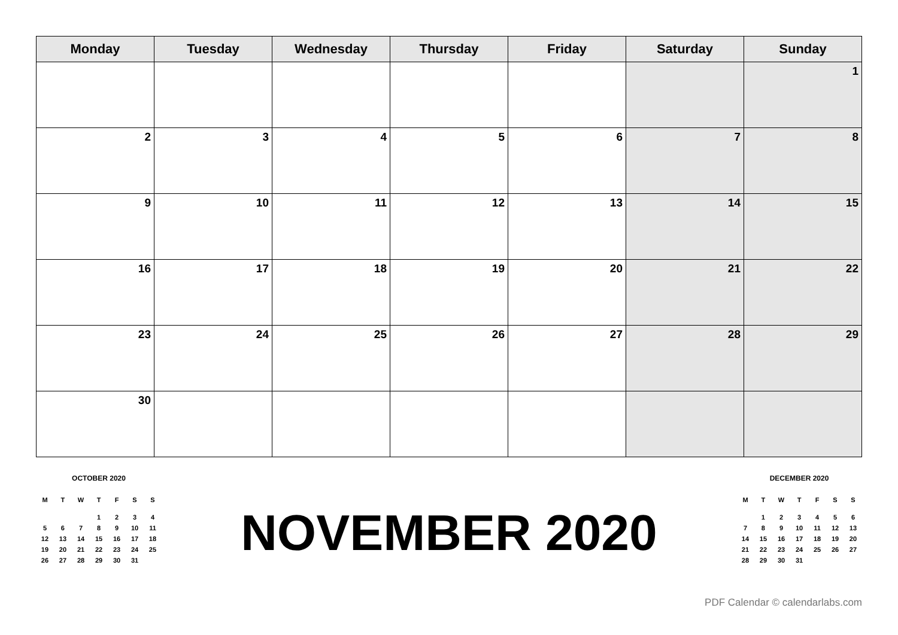| Monday | Tuesday | Wednesday | Thursday | Friday | Saturday | Sunday |
| --- | --- | --- | --- | --- | --- | --- |
| | | | | | | 1 |
| 2 | 3 | 4 | 5 | 6 | 7 | 8 |
| 9 | 10 | 11 | 12 | 13 | 14 | 15 |
| 16 | 17 | 18 | 19 | 20 | 21 | 22 |
| 23 | 24 | 25 | 26 | 27 | 28 | 29 |
| 30 | | | | | | |
OCTOBER 2020
| M | T | W | T | F | S | S |
| --- | --- | --- | --- | --- | --- | --- |
| | | | 1 | 2 | 3 | 4 |
| 5 | 6 | 7 | 8 | 9 | 10 | 11 |
| 12 | 13 | 14 | 15 | 16 | 17 | 18 |
| 19 | 20 | 21 | 22 | 23 | 24 | 25 |
| 26 | 27 | 28 | 29 | 30 | 31 | |
NOVEMBER 2020
DECEMBER 2020
| M | T | W | T | F | S | S |
| --- | --- | --- | --- | --- | --- | --- |
| | 1 | 2 | 3 | 4 | 5 | 6 |
| 7 | 8 | 9 | 10 | 11 | 12 | 13 |
| 14 | 15 | 16 | 17 | 18 | 19 | 20 |
| 21 | 22 | 23 | 24 | 25 | 26 | 27 |
| 28 | 29 | 30 | 31 | | | |
PDF Calendar © calendarlabs.com